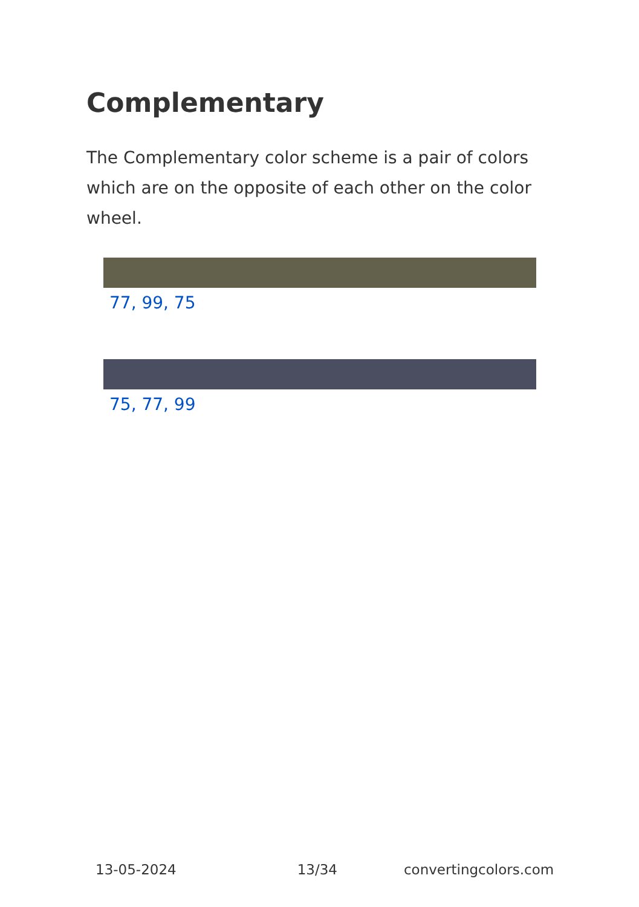Complementary
The Complementary color scheme is a pair of colors which are on the opposite of each other on the color wheel.
77, 99, 75
75, 77, 99
13-05-2024 13/34 convertingcolors.com